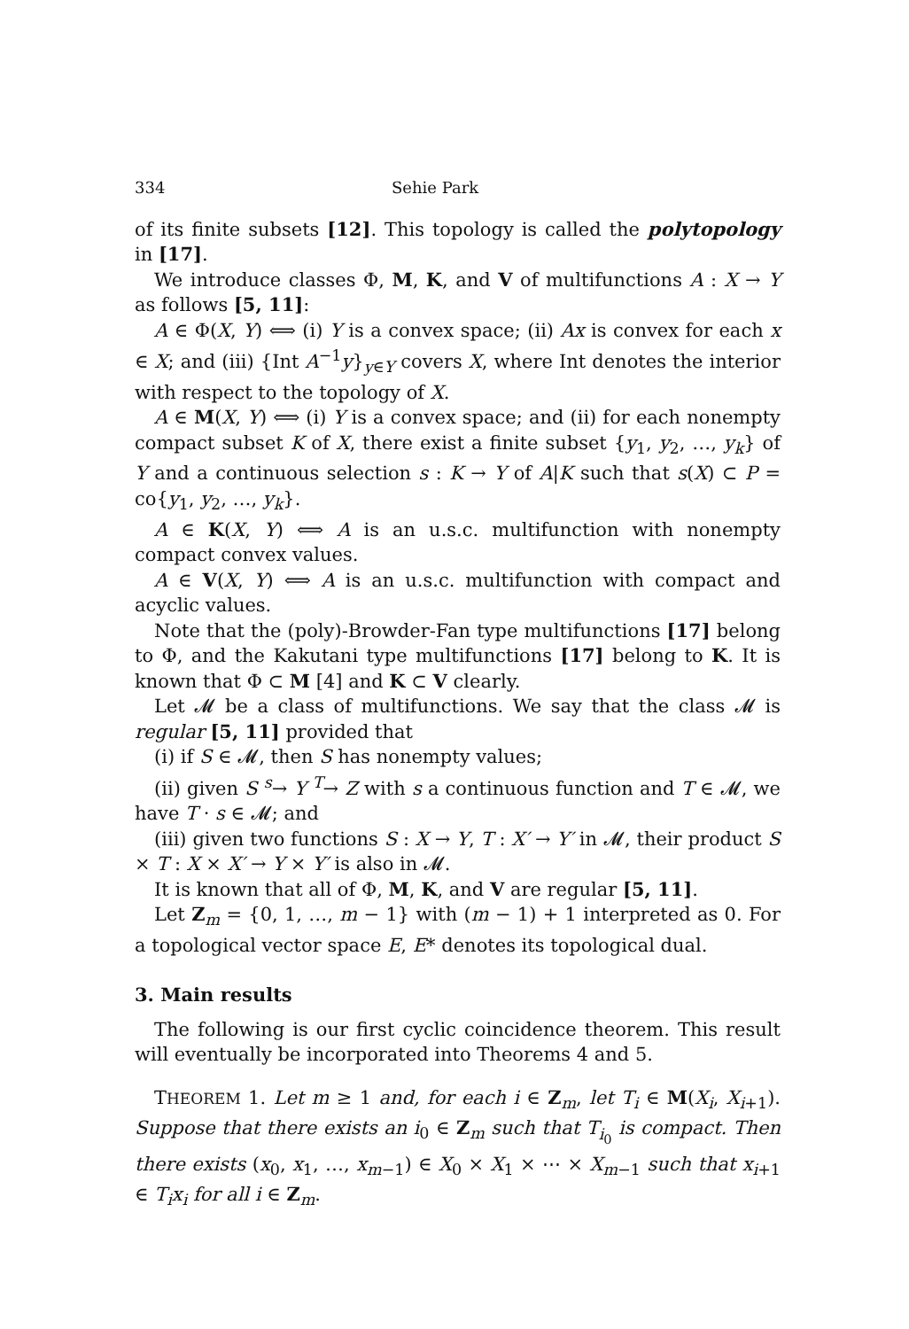334 Sehie Park
of its finite subsets [12]. This topology is called the polytopology in [17].
We introduce classes Φ, M, K, and V of multifunctions A : X → Y as follows [5, 11]:
A ∈ Φ(X, Y) ⟺ (i) Y is a convex space; (ii) Ax is convex for each x ∈ X; and (iii) {Int A<sup>−1</sup>y}<sub>y∈Y</sub> covers X, where Int denotes the interior with respect to the topology of X.
A ∈ M(X, Y) ⟺ (i) Y is a convex space; and (ii) for each nonempty compact subset K of X, there exist a finite subset {y<sub>1</sub>, y<sub>2</sub>, …, y<sub>k</sub>} of Y and a continuous selection s : K → Y of A|K such that s(X) ⊂ P = co{y<sub>1</sub>, y<sub>2</sub>, …, y<sub>k</sub>}.
A ∈ K(X, Y) ⟺ A is an u.s.c. multifunction with nonempty compact convex values.
A ∈ V(X, Y) ⟺ A is an u.s.c. multifunction with compact and acyclic values.
Note that the (poly)-Browder-Fan type multifunctions [17] belong to Φ, and the Kakutani type multifunctions [17] belong to K. It is known that Φ ⊂ M [4] and K ⊂ V clearly.
Let 𝓜 be a class of multifunctions. We say that the class 𝓜 is regular [5, 11] provided that
(i) if S ∈ 𝓜, then S has nonempty values;
(ii) given S <sup>s</sup>→ Y <sup>T</sup>→ Z with s a continuous function and T ∈ 𝓜, we have T · s ∈ 𝓜; and
(iii) given two functions S : X → Y, T : X′ → Y′ in 𝓜, their product S × T : X × X′ → Y × Y′ is also in 𝓜.
It is known that all of Φ, M, K, and V are regular [5, 11].
Let Z<sub>m</sub> = {0, 1, …, m − 1} with (m − 1) + 1 interpreted as 0. For a topological vector space E, E* denotes its topological dual.
3. Main results
The following is our first cyclic coincidence theorem. This result will eventually be incorporated into Theorems 4 and 5.
THEOREM 1. Let m ≥ 1 and, for each i ∈ Z<sub>m</sub>, let T<sub>i</sub> ∈ M(X<sub>i</sub>, X<sub>i+1</sub>). Suppose that there exists an i<sub>0</sub> ∈ Z<sub>m</sub> such that T<sub>i<sub>0</sub></sub> is compact. Then there exists (x<sub>0</sub>, x<sub>1</sub>, …, x<sub>m−1</sub>) ∈ X<sub>0</sub> × X<sub>1</sub> × ⋯ × X<sub>m−1</sub> such that x<sub>i+1</sub> ∈ T<sub>i</sub>x<sub>i</sub> for all i ∈ Z<sub>m</sub>.